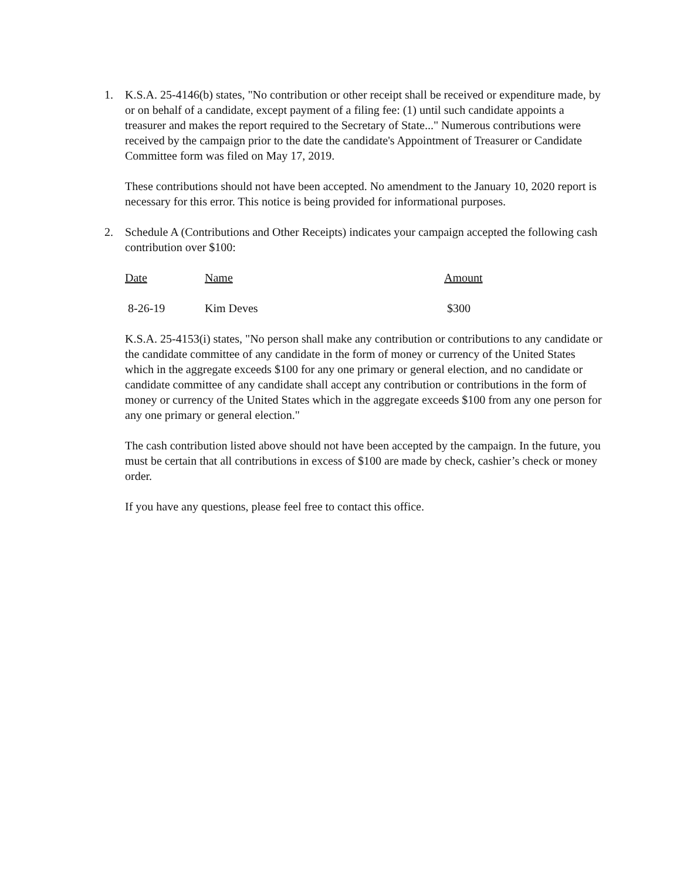1. K.S.A. 25-4146(b) states, "No contribution or other receipt shall be received or expenditure made, by or on behalf of a candidate, except payment of a filing fee: (1) until such candidate appoints a treasurer and makes the report required to the Secretary of State..." Numerous contributions were received by the campaign prior to the date the candidate's Appointment of Treasurer or Candidate Committee form was filed on May 17, 2019.
These contributions should not have been accepted. No amendment to the January 10, 2020 report is necessary for this error. This notice is being provided for informational purposes.
2. Schedule A (Contributions and Other Receipts) indicates your campaign accepted the following cash contribution over $100:
| Date | Name | Amount |
| --- | --- | --- |
| 8-26-19 | Kim Deves | $300 |
K.S.A. 25-4153(i) states, "No person shall make any contribution or contributions to any candidate or the candidate committee of any candidate in the form of money or currency of the United States which in the aggregate exceeds $100 for any one primary or general election, and no candidate or candidate committee of any candidate shall accept any contribution or contributions in the form of money or currency of the United States which in the aggregate exceeds $100 from any one person for any one primary or general election."
The cash contribution listed above should not have been accepted by the campaign. In the future, you must be certain that all contributions in excess of $100 are made by check, cashier’s check or money order.
If you have any questions, please feel free to contact this office.